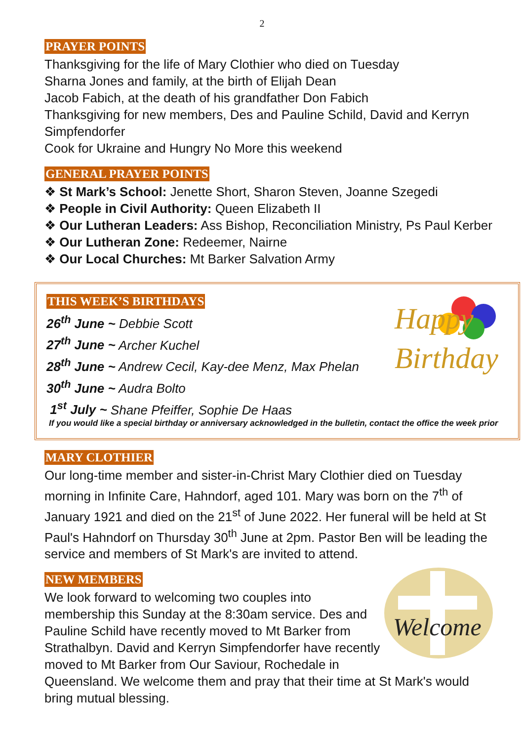2
PRAYER POINTS
Thanksgiving for the life of Mary Clothier who died on Tuesday
Sharna Jones and family, at the birth of Elijah Dean
Jacob Fabich, at the death of his grandfather Don Fabich
Thanksgiving for new members, Des and Pauline Schild, David and Kerryn Simpfendorfer
Cook for Ukraine and Hungry No More this weekend
GENERAL PRAYER POINTS
❖ St Mark’s School: Jenette Short, Sharon Steven, Joanne Szegedi
❖ People in Civil Authority: Queen Elizabeth II
❖ Our Lutheran Leaders: Ass Bishop, Reconciliation Ministry, Ps Paul Kerber
❖ Our Lutheran Zone: Redeemer, Nairne
❖ Our Local Churches: Mt Barker Salvation Army
Happy
Birthday
THIS WEEK’S BIRTHDAYS
26<sup>th</sup> June ~ Debbie Scott
27<sup>th</sup> June ~ Archer Kuchel
28<sup>th</sup> June ~ Andrew Cecil, Kay-dee Menz, Max Phelan
30<sup>th</sup> June ~ Audra Bolto
1<sup>st</sup> July ~ Shane Pfeiffer, Sophie De Haas
If you would like a special birthday or anniversary acknowledged in the bulletin, contact the office the week prior
MARY CLOTHIER
Our long-time member and sister-in-Christ Mary Clothier died on Tuesday morning in Infinite Care, Hahndorf, aged 101. Mary was born on the 7<sup>th</sup> of January 1921 and died on the 21<sup>st</sup> of June 2022. Her funeral will be held at St Paul's Hahndorf on Thursday 30<sup>th</sup> June at 2pm. Pastor Ben will be leading the service and members of St Mark's are invited to attend.
NEW MEMBERS
Welcome
We look forward to welcoming two couples into membership this Sunday at the 8:30am service. Des and Pauline Schild have recently moved to Mt Barker from Strathalbyn. David and Kerryn Simpfendorfer have recently moved to Mt Barker from Our Saviour, Rochedale in Queensland. We welcome them and pray that their time at St Mark's would bring mutual blessing.